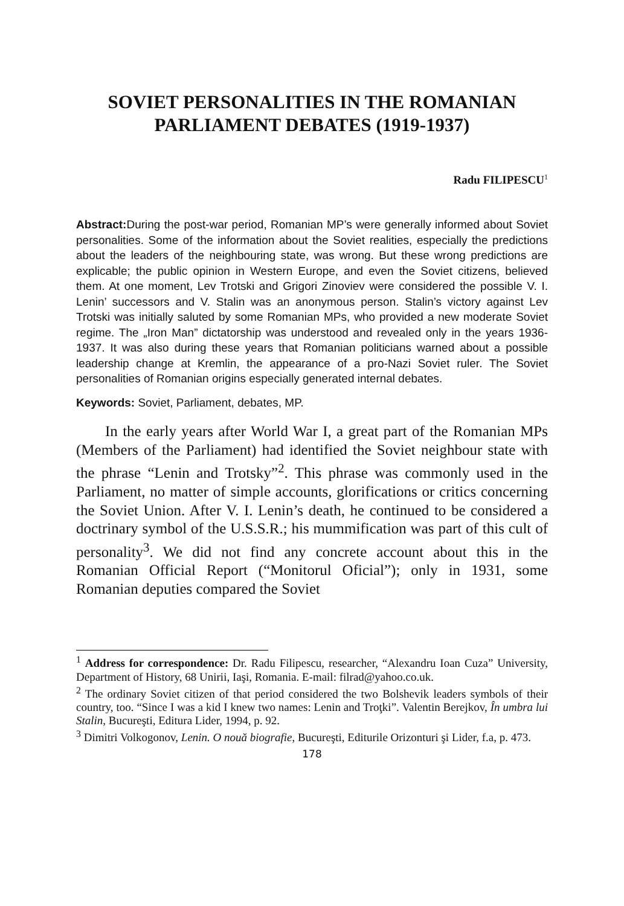SOVIET PERSONALITIES IN THE ROMANIAN
PARLIAMENT DEBATES (1919-1937)
Radu FILIPESCU<sup>1</sup>
Abstract: During the post-war period, Romanian MP’s were generally informed about Soviet personalities. Some of the information about the Soviet realities, especially the predictions about the leaders of the neighbouring state, was wrong. But these wrong predictions are explicable; the public opinion in Western Europe, and even the Soviet citizens, believed them. At one moment, Lev Trotski and Grigori Zinoviev were considered the possible V. I. Lenin’ successors and V. Stalin was an anonymous person. Stalin’s victory against Lev Trotski was initially saluted by some Romanian MPs, who provided a new moderate Soviet regime. The „Iron Man” dictatorship was understood and revealed only in the years 1936-1937. It was also during these years that Romanian politicians warned about a possible leadership change at Kremlin, the appearance of a pro-Nazi Soviet ruler. The Soviet personalities of Romanian origins especially generated internal debates.
Keywords: Soviet, Parliament, debates, MP.
In the early years after World War I, a great part of the Romanian MPs (Members of the Parliament) had identified the Soviet neighbour state with the phrase “Lenin and Trotsky”<sup>2</sup>. This phrase was commonly used in the Parliament, no matter of simple accounts, glorifications or critics concerning the Soviet Union. After V. I. Lenin’s death, he continued to be considered a doctrinary symbol of the U.S.S.R.; his mummification was part of this cult of personality<sup>3</sup>. We did not find any concrete account about this in the Romanian Official Report (“Monitorul Oficial”); only in 1931, some Romanian deputies compared the Soviet
<sup>1</sup> Address for correspondence: Dr. Radu Filipescu, researcher, “Alexandru Ioan Cuza” University, Department of History, 68 Unirii, Iaşi, Romania. E-mail: filrad@yahoo.co.uk.
<sup>2</sup> The ordinary Soviet citizen of that period considered the two Bolshevik leaders symbols of their country, too. “Since I was a kid I knew two names: Lenin and Troţki”. Valentin Berejkov, În umbra lui Stalin, Bucureşti, Editura Lider, 1994, p. 92.
<sup>3</sup> Dimitri Volkogonov, Lenin. O nouă biografie, Bucureşti, Editurile Orizonturi şi Lider, f.a, p. 473.
178